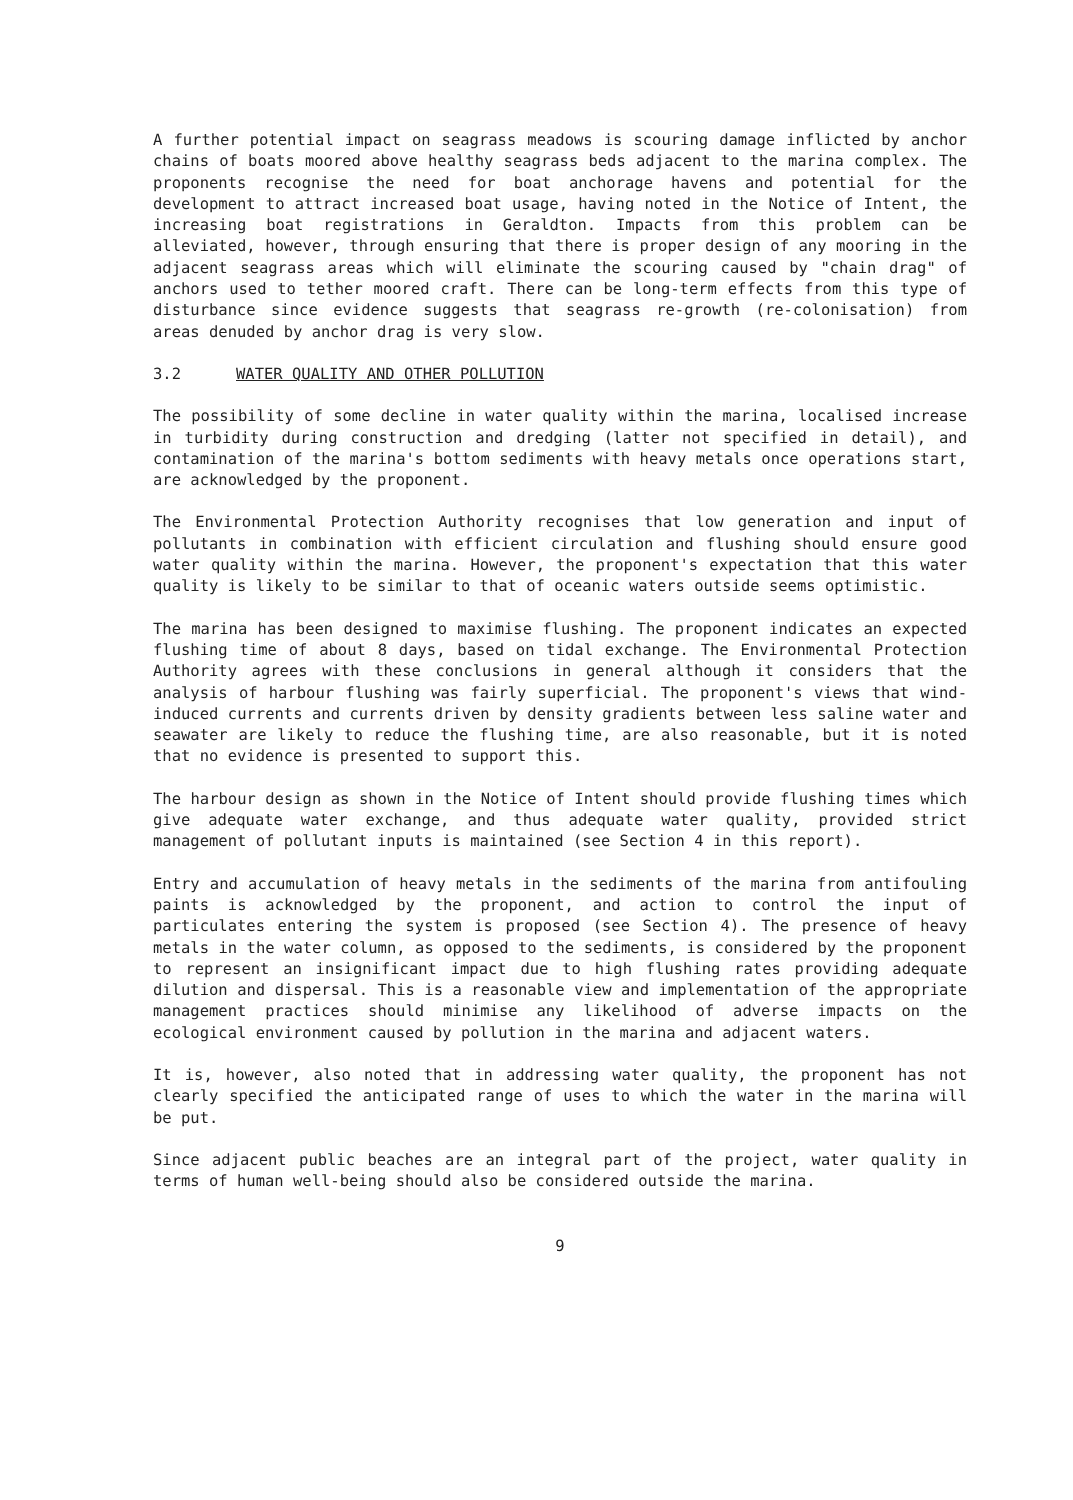A further potential impact on seagrass meadows is scouring damage inflicted by anchor chains of boats moored above healthy seagrass beds adjacent to the marina complex. The proponents recognise the need for boat anchorage havens and potential for the development to attract increased boat usage, having noted in the Notice of Intent, the increasing boat registrations in Geraldton. Impacts from this problem can be alleviated, however, through ensuring that there is proper design of any mooring in the adjacent seagrass areas which will eliminate the scouring caused by "chain drag" of anchors used to tether moored craft. There can be long-term effects from this type of disturbance since evidence suggests that seagrass re-growth (re-colonisation) from areas denuded by anchor drag is very slow.
3.2 WATER QUALITY AND OTHER POLLUTION
The possibility of some decline in water quality within the marina, localised increase in turbidity during construction and dredging (latter not specified in detail), and contamination of the marina's bottom sediments with heavy metals once operations start, are acknowledged by the proponent.
The Environmental Protection Authority recognises that low generation and input of pollutants in combination with efficient circulation and flushing should ensure good water quality within the marina. However, the proponent's expectation that this water quality is likely to be similar to that of oceanic waters outside seems optimistic.
The marina has been designed to maximise flushing. The proponent indicates an expected flushing time of about 8 days, based on tidal exchange. The Environmental Protection Authority agrees with these conclusions in general although it considers that the analysis of harbour flushing was fairly superficial. The proponent's views that wind-induced currents and currents driven by density gradients between less saline water and seawater are likely to reduce the flushing time, are also reasonable, but it is noted that no evidence is presented to support this.
The harbour design as shown in the Notice of Intent should provide flushing times which give adequate water exchange, and thus adequate water quality, provided strict management of pollutant inputs is maintained (see Section 4 in this report).
Entry and accumulation of heavy metals in the sediments of the marina from antifouling paints is acknowledged by the proponent, and action to control the input of particulates entering the system is proposed (see Section 4). The presence of heavy metals in the water column, as opposed to the sediments, is considered by the proponent to represent an insignificant impact due to high flushing rates providing adequate dilution and dispersal. This is a reasonable view and implementation of the appropriate management practices should minimise any likelihood of adverse impacts on the ecological environment caused by pollution in the marina and adjacent waters.
It is, however, also noted that in addressing water quality, the proponent has not clearly specified the anticipated range of uses to which the water in the marina will be put.
Since adjacent public beaches are an integral part of the project, water quality in terms of human well-being should also be considered outside the marina.
9